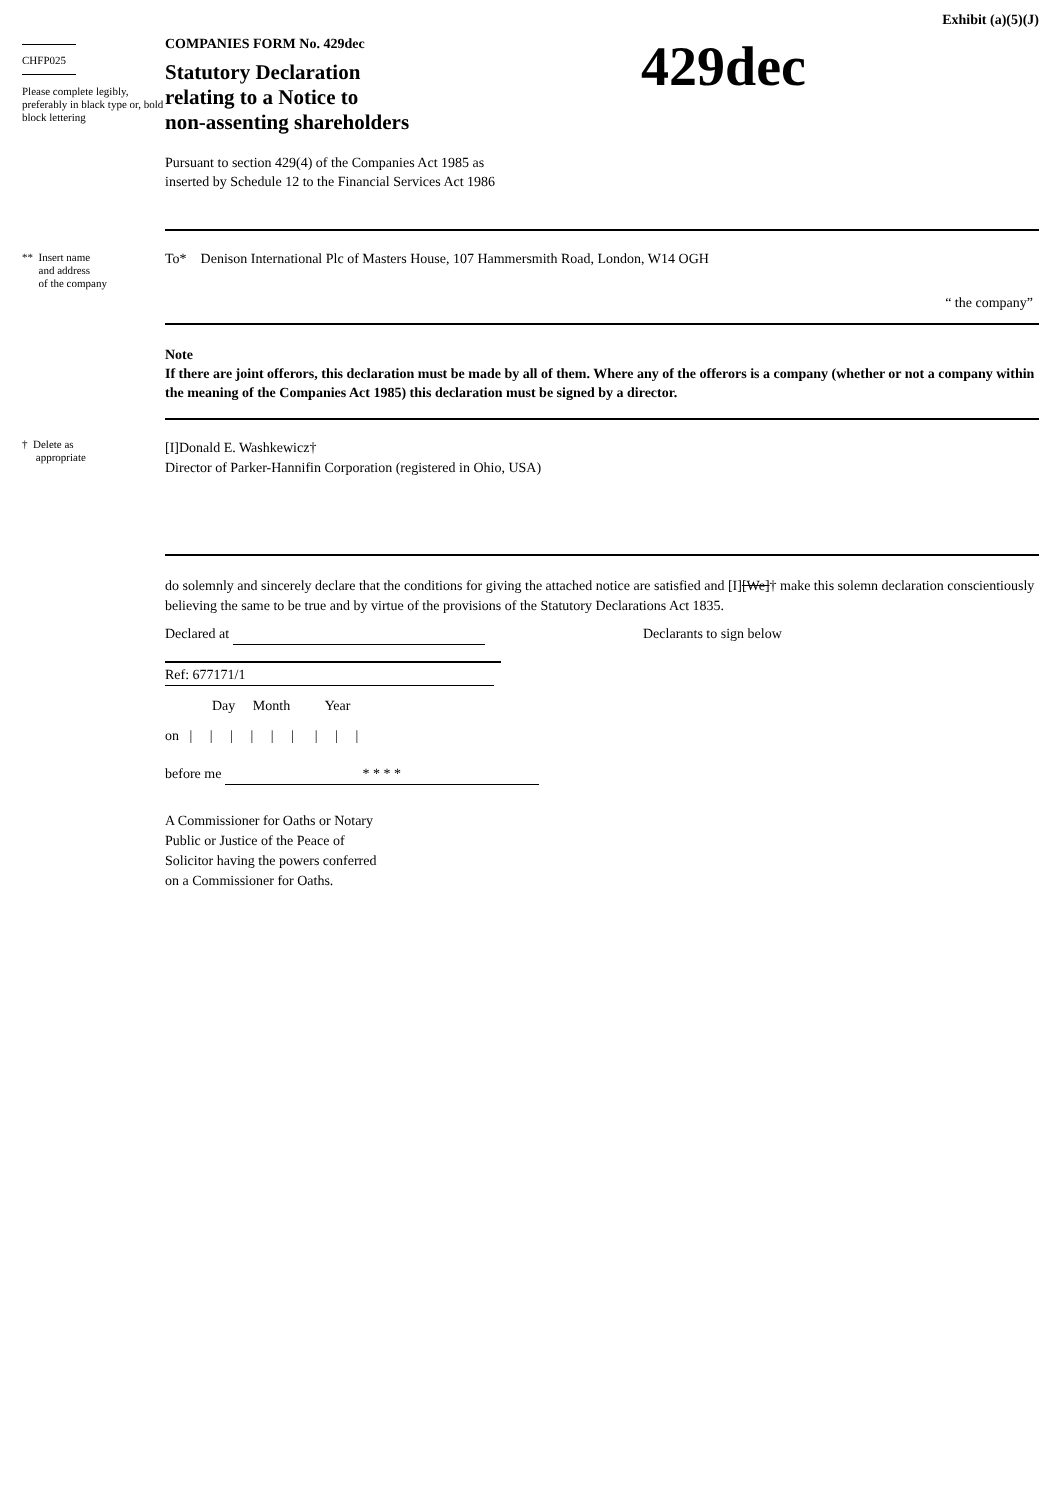Exhibit (a)(5)(J)
CHFP025
Please complete legibly, preferably in black type or, bold block lettering
COMPANIES FORM No. 429dec
Statutory Declaration
relating to a Notice to
non-assenting shareholders
Pursuant to section 429(4) of the Companies Act 1985 as
inserted by Schedule 12 to the Financial Services Act 1986
429dec
** Insert name
and address
of the company
To* Denison International Plc of Masters House, 107 Hammersmith Road, London, W14 OGH
“ the company”
Note
If there are joint offerors, this declaration must be made by all of them. Where any of the offerors is a company (whether or not a company within the meaning of the Companies Act 1985) this declaration must be signed by a director.
† Delete as
appropriate
[I]Donald E. Washkewicz†
Director of Parker-Hannifin Corporation (registered in Ohio, USA)
do solemnly and sincerely declare that the conditions for giving the attached notice are satisfied and [I][We]† make this solemn declaration conscientiously believing the same to be true and by virtue of the provisions of the Statutory Declarations Act 1835.
Declared at Declarants to sign below
Ref: 677171/1
Day Month Year
on | | | | | | | | |
before me * * * *
A Commissioner for Oaths or Notary
Public or Justice of the Peace of
Solicitor having the powers conferred
on a Commissioner for Oaths.